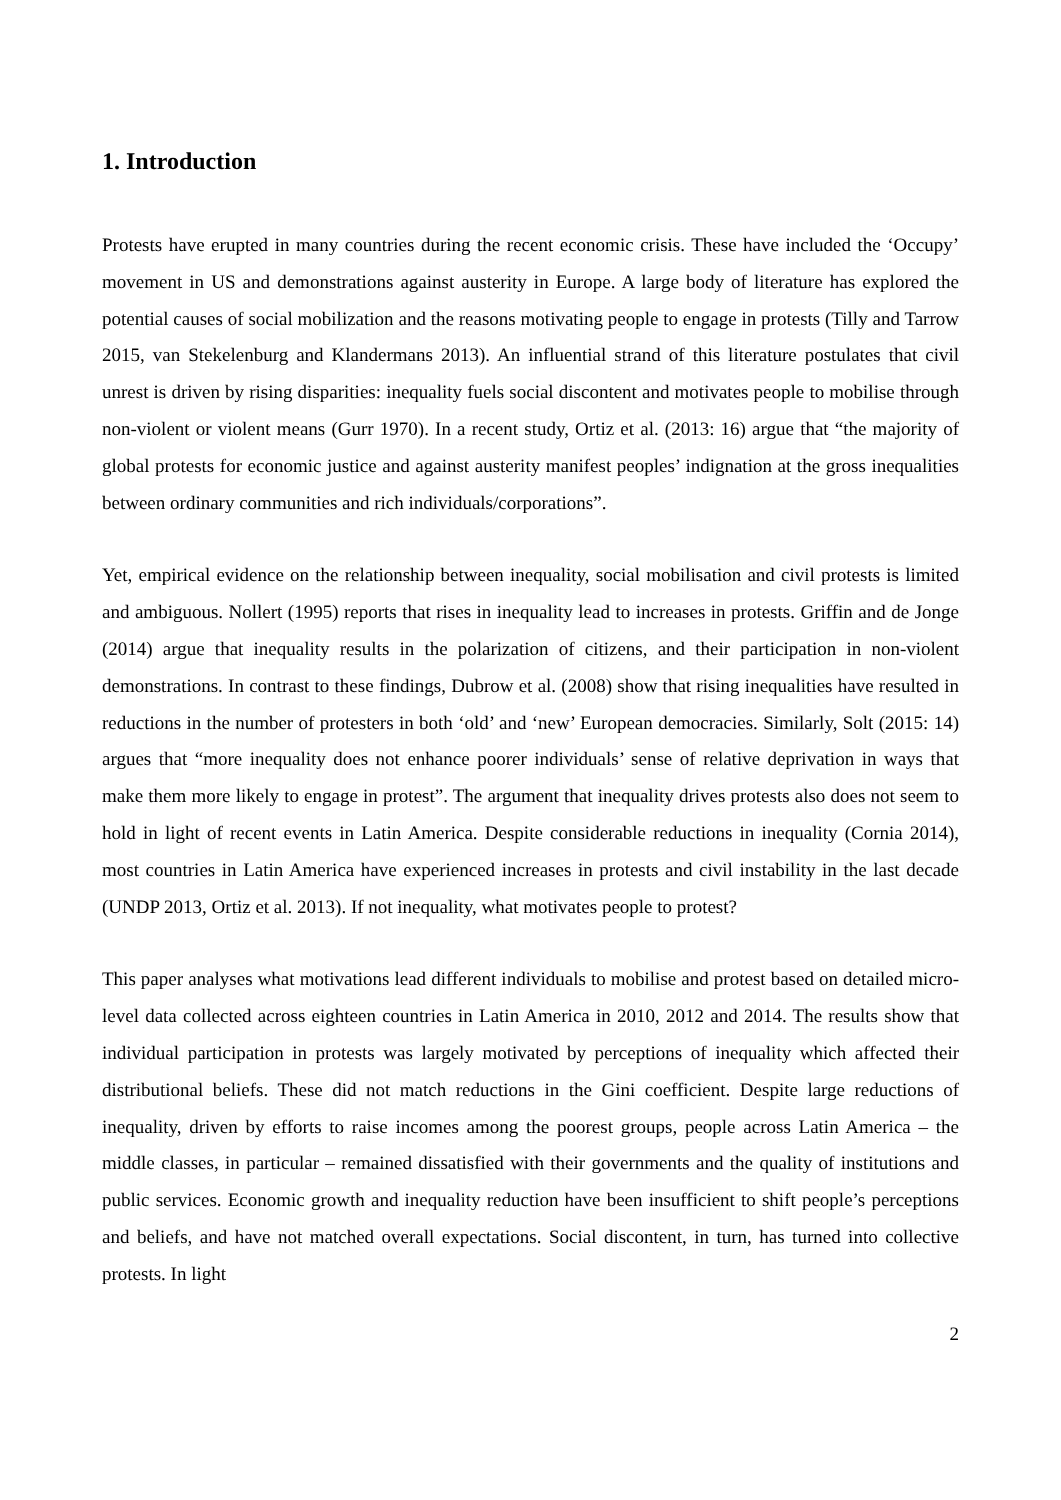1. Introduction
Protests have erupted in many countries during the recent economic crisis. These have included the ‘Occupy’ movement in US and demonstrations against austerity in Europe. A large body of literature has explored the potential causes of social mobilization and the reasons motivating people to engage in protests (Tilly and Tarrow 2015, van Stekelenburg and Klandermans 2013). An influential strand of this literature postulates that civil unrest is driven by rising disparities: inequality fuels social discontent and motivates people to mobilise through non-violent or violent means (Gurr 1970). In a recent study, Ortiz et al. (2013: 16) argue that “the majority of global protests for economic justice and against austerity manifest peoples’ indignation at the gross inequalities between ordinary communities and rich individuals/corporations”.
Yet, empirical evidence on the relationship between inequality, social mobilisation and civil protests is limited and ambiguous. Nollert (1995) reports that rises in inequality lead to increases in protests. Griffin and de Jonge (2014) argue that inequality results in the polarization of citizens, and their participation in non-violent demonstrations. In contrast to these findings, Dubrow et al. (2008) show that rising inequalities have resulted in reductions in the number of protesters in both ‘old’ and ‘new’ European democracies. Similarly, Solt (2015: 14) argues that “more inequality does not enhance poorer individuals’ sense of relative deprivation in ways that make them more likely to engage in protest”. The argument that inequality drives protests also does not seem to hold in light of recent events in Latin America. Despite considerable reductions in inequality (Cornia 2014), most countries in Latin America have experienced increases in protests and civil instability in the last decade (UNDP 2013, Ortiz et al. 2013). If not inequality, what motivates people to protest?
This paper analyses what motivations lead different individuals to mobilise and protest based on detailed micro-level data collected across eighteen countries in Latin America in 2010, 2012 and 2014. The results show that individual participation in protests was largely motivated by perceptions of inequality which affected their distributional beliefs. These did not match reductions in the Gini coefficient. Despite large reductions of inequality, driven by efforts to raise incomes among the poorest groups, people across Latin America – the middle classes, in particular – remained dissatisfied with their governments and the quality of institutions and public services. Economic growth and inequality reduction have been insufficient to shift people’s perceptions and beliefs, and have not matched overall expectations. Social discontent, in turn, has turned into collective protests. In light
2